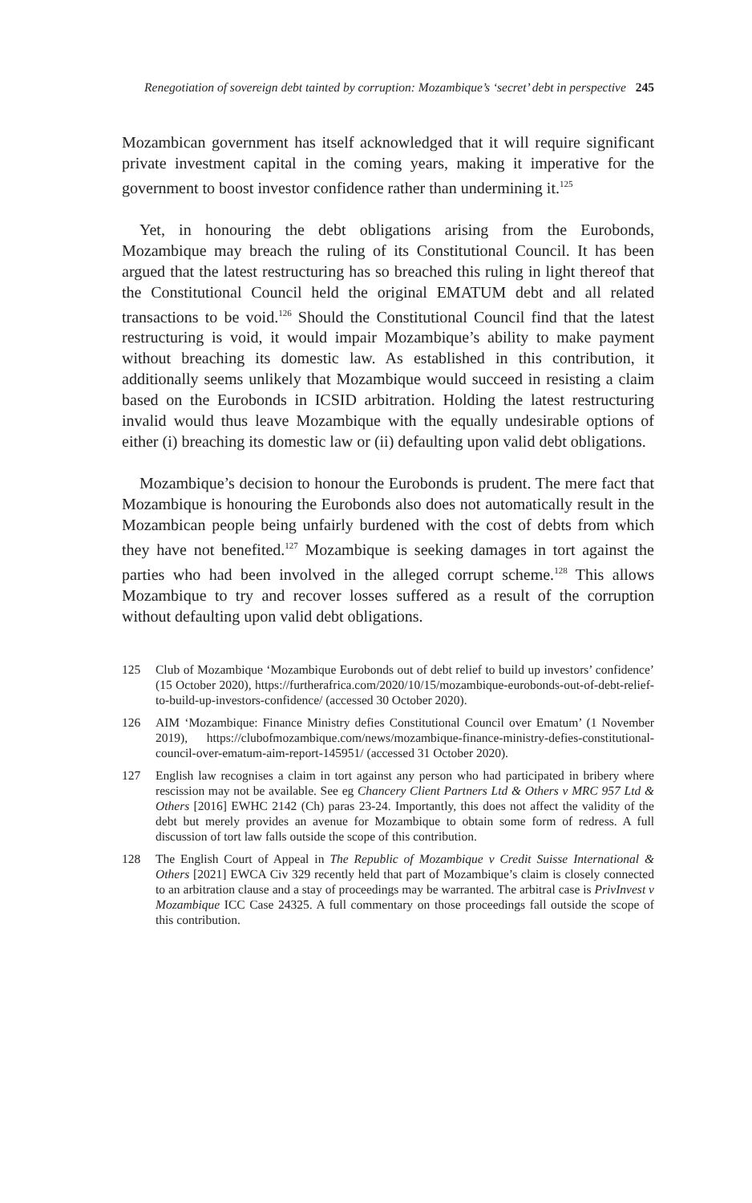Renegotiation of sovereign debt tainted by corruption: Mozambique’s ‘secret’ debt in perspective 245
Mozambican government has itself acknowledged that it will require significant private investment capital in the coming years, making it imperative for the government to boost investor confidence rather than undermining it.<sup>125</sup>
Yet, in honouring the debt obligations arising from the Eurobonds, Mozambique may breach the ruling of its Constitutional Council. It has been argued that the latest restructuring has so breached this ruling in light thereof that the Constitutional Council held the original EMATUM debt and all related transactions to be void.<sup>126</sup> Should the Constitutional Council find that the latest restructuring is void, it would impair Mozambique’s ability to make payment without breaching its domestic law. As established in this contribution, it additionally seems unlikely that Mozambique would succeed in resisting a claim based on the Eurobonds in ICSID arbitration. Holding the latest restructuring invalid would thus leave Mozambique with the equally undesirable options of either (i) breaching its domestic law or (ii) defaulting upon valid debt obligations.
Mozambique’s decision to honour the Eurobonds is prudent. The mere fact that Mozambique is honouring the Eurobonds also does not automatically result in the Mozambican people being unfairly burdened with the cost of debts from which they have not benefited.<sup>127</sup> Mozambique is seeking damages in tort against the parties who had been involved in the alleged corrupt scheme.<sup>128</sup> This allows Mozambique to try and recover losses suffered as a result of the corruption without defaulting upon valid debt obligations.
125 Club of Mozambique ‘Mozambique Eurobonds out of debt relief to build up investors’ confidence’ (15 October 2020), https://furtherafrica.com/2020/10/15/mozambique-eurobonds-out-of-debt-relief-to-build-up-investors-confidence/ (accessed 30 October 2020).
126 AIM ‘Mozambique: Finance Ministry defies Constitutional Council over Ematum’ (1 November 2019), https://clubofmozambique.com/news/mozambique-finance-ministry-defies-constitutional-council-over-ematum-aim-report-145951/ (accessed 31 October 2020).
127 English law recognises a claim in tort against any person who had participated in bribery where rescission may not be available. See eg Chancery Client Partners Ltd & Others v MRC 957 Ltd & Others [2016] EWHC 2142 (Ch) paras 23-24. Importantly, this does not affect the validity of the debt but merely provides an avenue for Mozambique to obtain some form of redress. A full discussion of tort law falls outside the scope of this contribution.
128 The English Court of Appeal in The Republic of Mozambique v Credit Suisse International & Others [2021] EWCA Civ 329 recently held that part of Mozambique’s claim is closely connected to an arbitration clause and a stay of proceedings may be warranted. The arbitral case is PrivInvest v Mozambique ICC Case 24325. A full commentary on those proceedings fall outside the scope of this contribution.